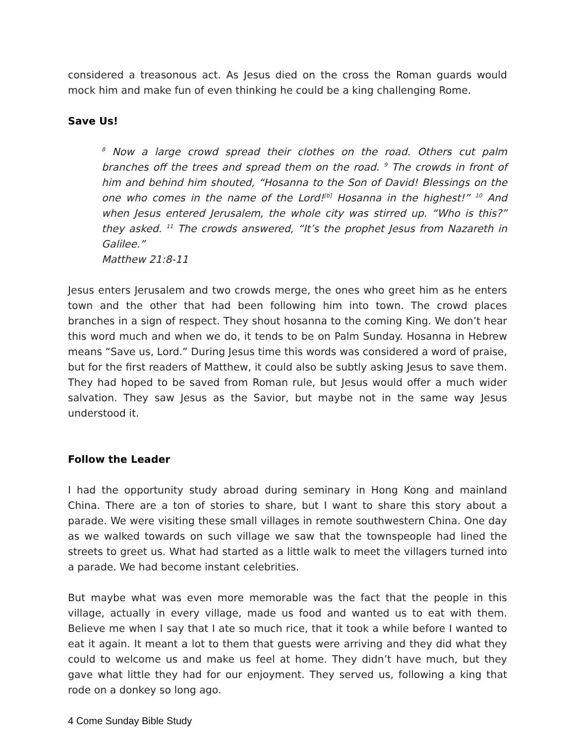considered a treasonous act. As Jesus died on the cross the Roman guards would mock him and make fun of even thinking he could be a king challenging Rome.
Save Us!
<sup>8</sup> Now a large crowd spread their clothes on the road. Others cut palm branches off the trees and spread them on the road. <sup>9</sup> The crowds in front of him and behind him shouted, “Hosanna to the Son of David! Blessings on the one who comes in the name of the Lord!<sup>[b]</sup> Hosanna in the highest!” <sup>10</sup> And when Jesus entered Jerusalem, the whole city was stirred up. “Who is this?” they asked. <sup>11</sup> The crowds answered, “It’s the prophet Jesus from Nazareth in Galilee.”
Matthew 21:8-11
Jesus enters Jerusalem and two crowds merge, the ones who greet him as he enters town and the other that had been following him into town. The crowd places branches in a sign of respect. They shout hosanna to the coming King. We don’t hear this word much and when we do, it tends to be on Palm Sunday. Hosanna in Hebrew means “Save us, Lord.” During Jesus time this words was considered a word of praise, but for the first readers of Matthew, it could also be subtly asking Jesus to save them. They had hoped to be saved from Roman rule, but Jesus would offer a much wider salvation. They saw Jesus as the Savior, but maybe not in the same way Jesus understood it.
Follow the Leader
I had the opportunity study abroad during seminary in Hong Kong and mainland China. There are a ton of stories to share, but I want to share this story about a parade. We were visiting these small villages in remote southwestern China. One day as we walked towards on such village we saw that the townspeople had lined the streets to greet us. What had started as a little walk to meet the villagers turned into a parade. We had become instant celebrities.
But maybe what was even more memorable was the fact that the people in this village, actually in every village, made us food and wanted us to eat with them. Believe me when I say that I ate so much rice, that it took a while before I wanted to eat it again. It meant a lot to them that guests were arriving and they did what they could to welcome us and make us feel at home. They didn’t have much, but they gave what little they had for our enjoyment. They served us, following a king that rode on a donkey so long ago.
4 Come Sunday Bible Study